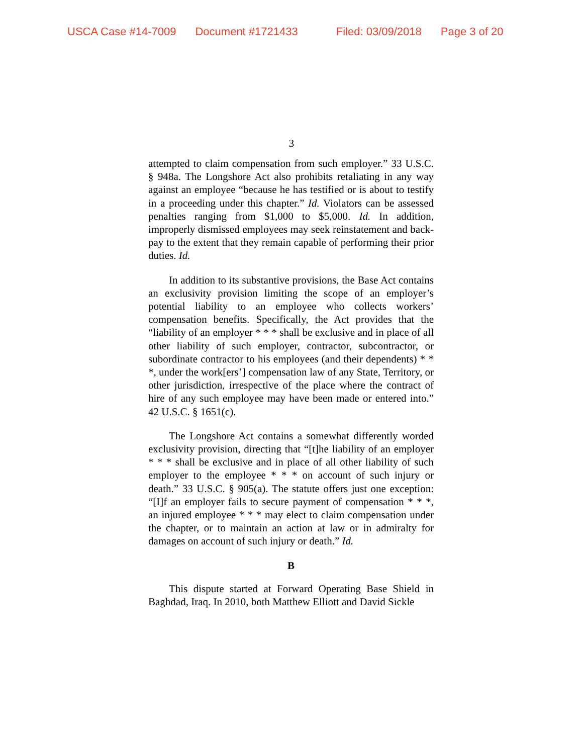USCA Case #14-7009 Document #1721433 Filed: 03/09/2018 Page 3 of 20
3
attempted to claim compensation from such employer.” 33 U.S.C. § 948a. The Longshore Act also prohibits retaliating in any way against an employee “because he has testified or is about to testify in a proceeding under this chapter.” Id. Violators can be assessed penalties ranging from $1,000 to $5,000. Id. In addition, improperly dismissed employees may seek reinstatement and back-pay to the extent that they remain capable of performing their prior duties. Id.
In addition to its substantive provisions, the Base Act contains an exclusivity provision limiting the scope of an employer’s potential liability to an employee who collects workers’ compensation benefits. Specifically, the Act provides that the “liability of an employer * * * shall be exclusive and in place of all other liability of such employer, contractor, subcontractor, or subordinate contractor to his employees (and their dependents) * * *, under the work[ers’] compensation law of any State, Territory, or other jurisdiction, irrespective of the place where the contract of hire of any such employee may have been made or entered into.” 42 U.S.C. § 1651(c).
The Longshore Act contains a somewhat differently worded exclusivity provision, directing that “[t]he liability of an employer * * * shall be exclusive and in place of all other liability of such employer to the employee * * * on account of such injury or death.” 33 U.S.C. § 905(a). The statute offers just one exception: “[I]f an employer fails to secure payment of compensation * * *, an injured employee * * * may elect to claim compensation under the chapter, or to maintain an action at law or in admiralty for damages on account of such injury or death.” Id.
B
This dispute started at Forward Operating Base Shield in Baghdad, Iraq. In 2010, both Matthew Elliott and David Sickle